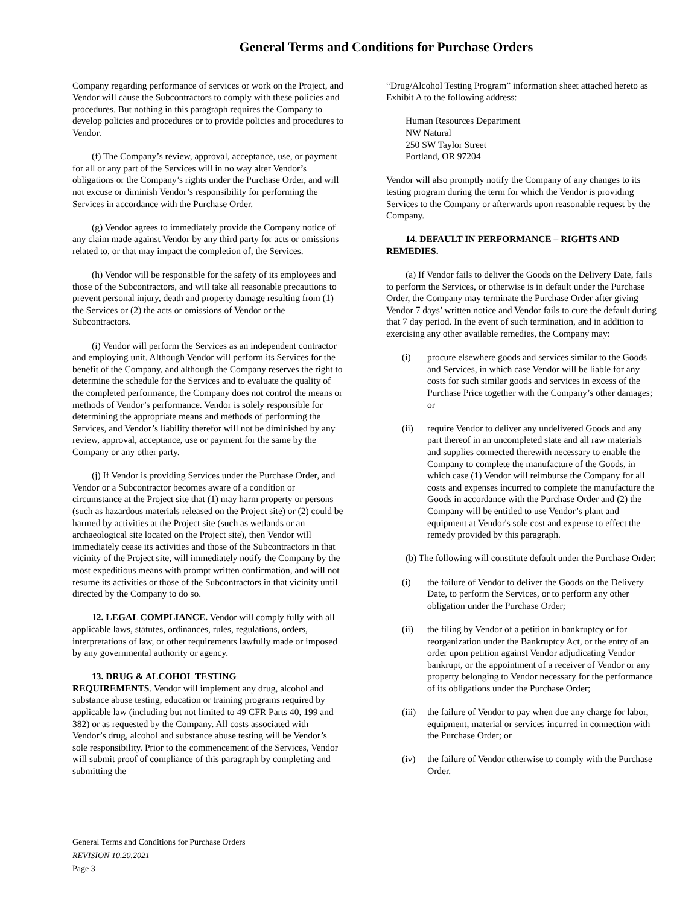General Terms and Conditions for Purchase Orders
Company regarding performance of services or work on the Project, and Vendor will cause the Subcontractors to comply with these policies and procedures. But nothing in this paragraph requires the Company to develop policies and procedures or to provide policies and procedures to Vendor.
(f) The Company’s review, approval, acceptance, use, or payment for all or any part of the Services will in no way alter Vendor’s obligations or the Company’s rights under the Purchase Order, and will not excuse or diminish Vendor’s responsibility for performing the Services in accordance with the Purchase Order.
(g) Vendor agrees to immediately provide the Company notice of any claim made against Vendor by any third party for acts or omissions related to, or that may impact the completion of, the Services.
(h) Vendor will be responsible for the safety of its employees and those of the Subcontractors, and will take all reasonable precautions to prevent personal injury, death and property damage resulting from (1) the Services or (2) the acts or omissions of Vendor or the Subcontractors.
(i) Vendor will perform the Services as an independent contractor and employing unit. Although Vendor will perform its Services for the benefit of the Company, and although the Company reserves the right to determine the schedule for the Services and to evaluate the quality of the completed performance, the Company does not control the means or methods of Vendor’s performance. Vendor is solely responsible for determining the appropriate means and methods of performing the Services, and Vendor’s liability therefor will not be diminished by any review, approval, acceptance, use or payment for the same by the Company or any other party.
(j) If Vendor is providing Services under the Purchase Order, and Vendor or a Subcontractor becomes aware of a condition or circumstance at the Project site that (1) may harm property or persons (such as hazardous materials released on the Project site) or (2) could be harmed by activities at the Project site (such as wetlands or an archaeological site located on the Project site), then Vendor will immediately cease its activities and those of the Subcontractors in that vicinity of the Project site, will immediately notify the Company by the most expeditious means with prompt written confirmation, and will not resume its activities or those of the Subcontractors in that vicinity until directed by the Company to do so.
12. LEGAL COMPLIANCE. Vendor will comply fully with all applicable laws, statutes, ordinances, rules, regulations, orders, interpretations of law, or other requirements lawfully made or imposed by any governmental authority or agency.
13. DRUG & ALCOHOL TESTING
REQUIREMENTS. Vendor will implement any drug, alcohol and substance abuse testing, education or training programs required by applicable law (including but not limited to 49 CFR Parts 40, 199 and 382) or as requested by the Company. All costs associated with Vendor’s drug, alcohol and substance abuse testing will be Vendor’s sole responsibility. Prior to the commencement of the Services, Vendor will submit proof of compliance of this paragraph by completing and submitting the
“Drug/Alcohol Testing Program” information sheet attached hereto as Exhibit A to the following address:
Human Resources Department
NW Natural
250 SW Taylor Street
Portland, OR 97204
Vendor will also promptly notify the Company of any changes to its testing program during the term for which the Vendor is providing Services to the Company or afterwards upon reasonable request by the Company.
14. DEFAULT IN PERFORMANCE – RIGHTS AND REMEDIES.
(a) If Vendor fails to deliver the Goods on the Delivery Date, fails to perform the Services, or otherwise is in default under the Purchase Order, the Company may terminate the Purchase Order after giving Vendor 7 days’ written notice and Vendor fails to cure the default during that 7 day period. In the event of such termination, and in addition to exercising any other available remedies, the Company may:
(i) procure elsewhere goods and services similar to the Goods and Services, in which case Vendor will be liable for any costs for such similar goods and services in excess of the Purchase Price together with the Company’s other damages; or
(ii) require Vendor to deliver any undelivered Goods and any part thereof in an uncompleted state and all raw materials and supplies connected therewith necessary to enable the Company to complete the manufacture of the Goods, in which case (1) Vendor will reimburse the Company for all costs and expenses incurred to complete the manufacture the Goods in accordance with the Purchase Order and (2) the Company will be entitled to use Vendor’s plant and equipment at Vendor's sole cost and expense to effect the remedy provided by this paragraph.
(b) The following will constitute default under the Purchase Order:
(i) the failure of Vendor to deliver the Goods on the Delivery Date, to perform the Services, or to perform any other obligation under the Purchase Order;
(ii) the filing by Vendor of a petition in bankruptcy or for reorganization under the Bankruptcy Act, or the entry of an order upon petition against Vendor adjudicating Vendor bankrupt, or the appointment of a receiver of Vendor or any property belonging to Vendor necessary for the performance of its obligations under the Purchase Order;
(iii) the failure of Vendor to pay when due any charge for labor, equipment, material or services incurred in connection with the Purchase Order; or
(iv) the failure of Vendor otherwise to comply with the Purchase Order.
General Terms and Conditions for Purchase Orders
REVISION 10.20.2021
Page 3